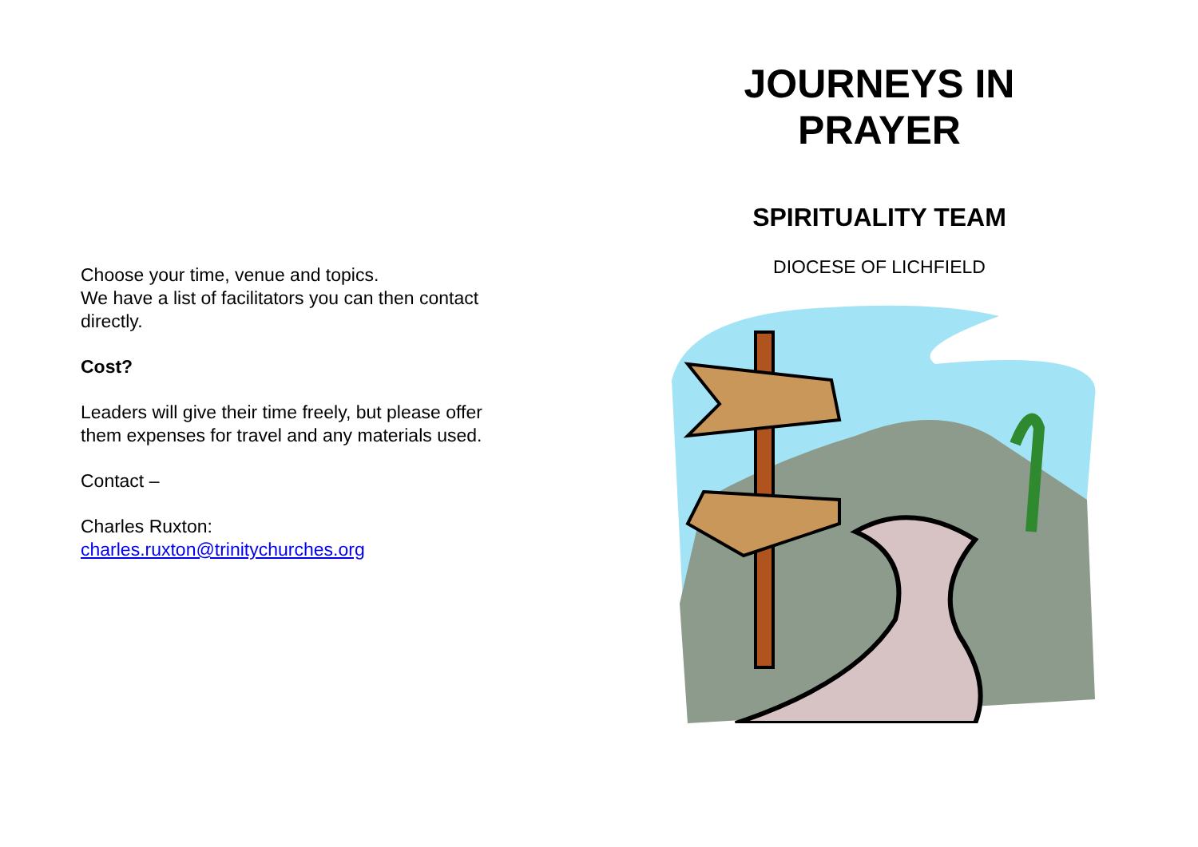Choose your time, venue and topics.
We have a list of facilitators you can then contact directly.
Cost?
Leaders will give their time freely, but please offer them expenses for travel and any materials used.
Contact –
Charles Ruxton:
charles.ruxton@trinitychurches.org
JOURNEYS IN
PRAYER
SPIRITUALITY TEAM
DIOCESE OF LICHFIELD